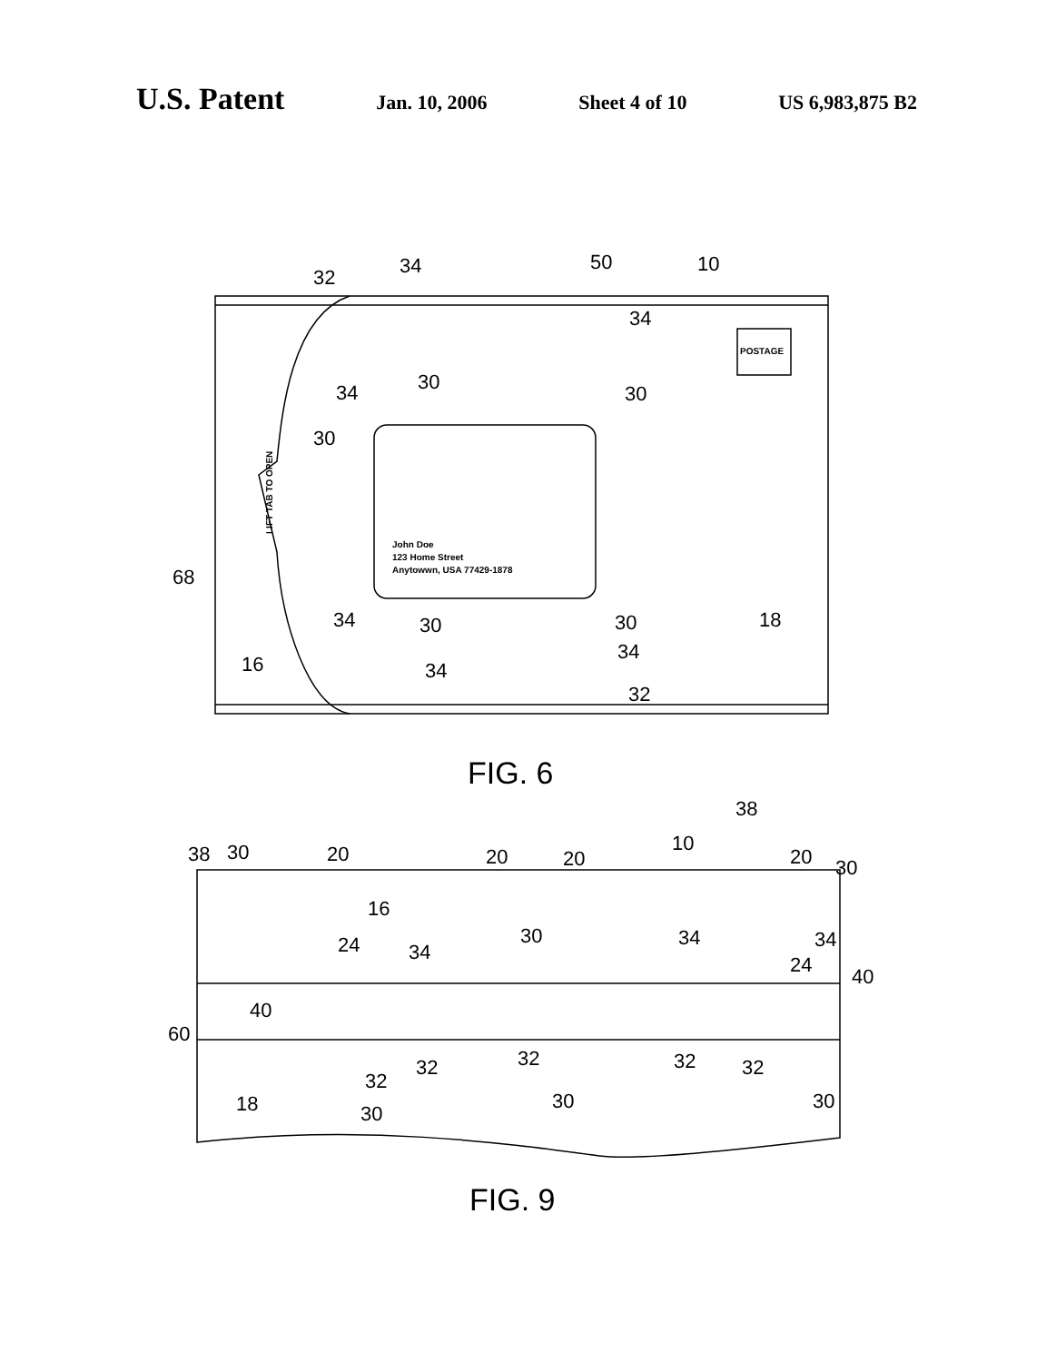U.S. Patent Jan. 10, 2006 Sheet 4 of 10 US 6,983,875 B2
32
34
50
10
34
30
30
34
30
68
34
30
30
18
34
16
34
32
POSTAGE
John Doe
123 Home Street
Anytowwn, USA 77429-1878
LIFT TAB TO OPEN
FIG. 6
38
30
20
20
20
38
10
20
30
16
24
34
30
34
34
24
40
40
60
32
32
32
32
32
18
30
30
30
FIG. 9